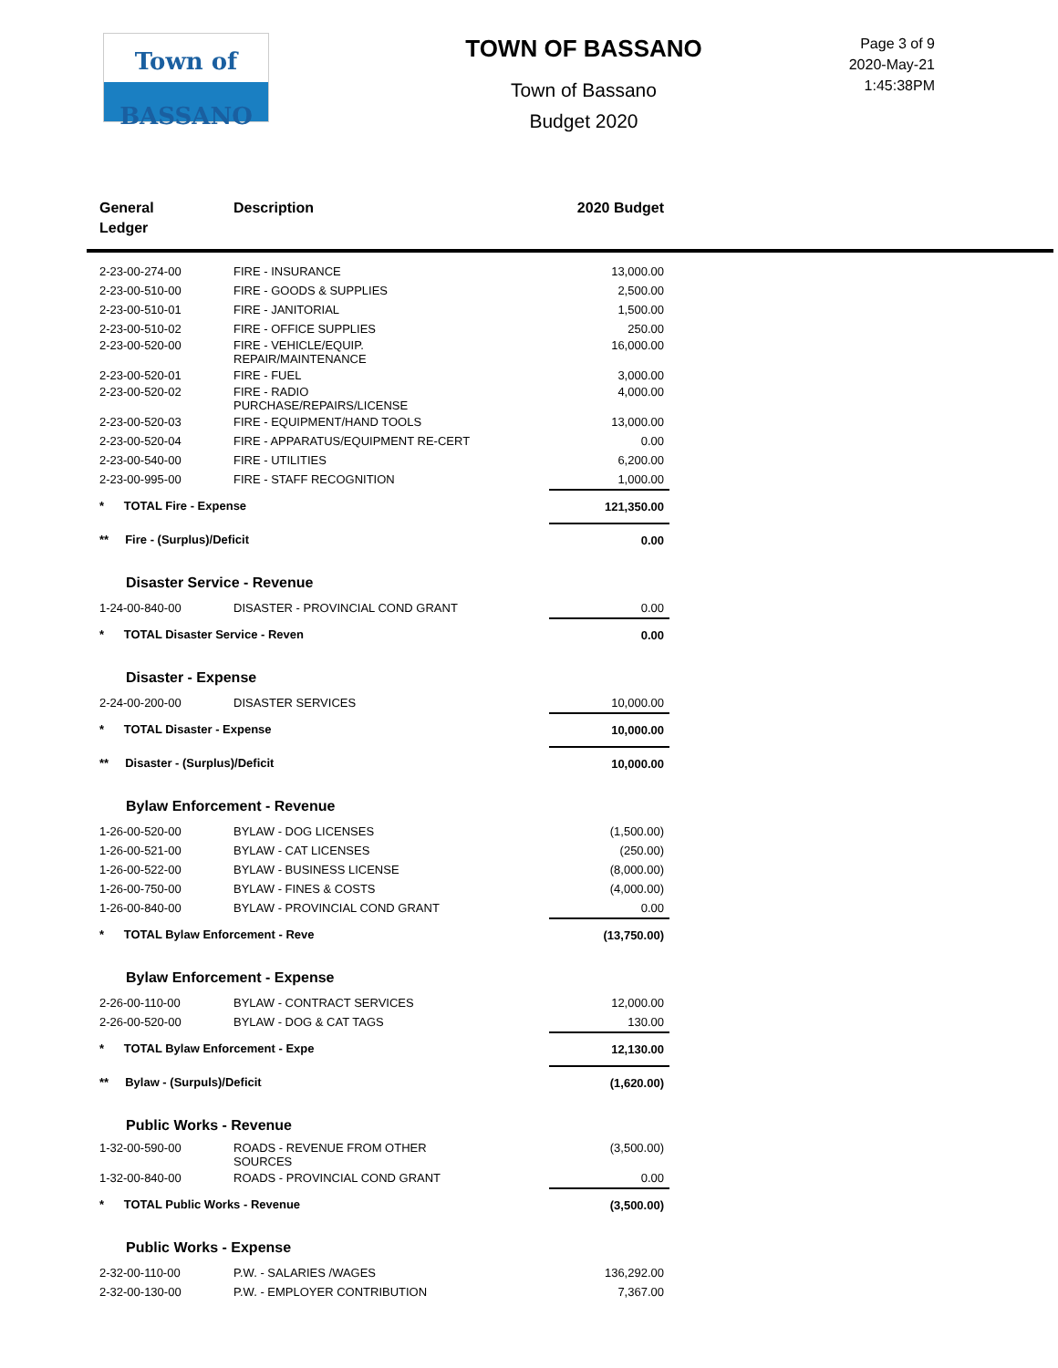Town of BASSANO
TOWN OF BASSANO
Town of Bassano
Budget 2020
Page 3 of 9
2020-May-21
1:45:38PM
| General Ledger | Description | 2020 Budget |
| --- | --- | --- |
| 2-23-00-274-00 | FIRE - INSURANCE | 13,000.00 |
| 2-23-00-510-00 | FIRE - GOODS & SUPPLIES | 2,500.00 |
| 2-23-00-510-01 | FIRE - JANITORIAL | 1,500.00 |
| 2-23-00-510-02 | FIRE - OFFICE SUPPLIES | 250.00 |
| 2-23-00-520-00 | FIRE - VEHICLE/EQUIP. REPAIR/MAINTENANCE | 16,000.00 |
| 2-23-00-520-01 | FIRE - FUEL | 3,000.00 |
| 2-23-00-520-02 | FIRE - RADIO PURCHASE/REPAIRS/LICENSE | 4,000.00 |
| 2-23-00-520-03 | FIRE - EQUIPMENT/HAND TOOLS | 13,000.00 |
| 2-23-00-520-04 | FIRE - APPARATUS/EQUIPMENT RE-CERT | 0.00 |
| 2-23-00-540-00 | FIRE - UTILITIES | 6,200.00 |
| 2-23-00-995-00 | FIRE - STAFF RECOGNITION | 1,000.00 |
| * TOTAL Fire - Expense | | 121,350.00 |
| ** Fire - (Surplus)/Deficit | | 0.00 |
| Disaster Service - Revenue | | |
| 1-24-00-840-00 | DISASTER - PROVINCIAL COND GRANT | 0.00 |
| * TOTAL Disaster Service - Reven | | 0.00 |
| Disaster - Expense | | |
| 2-24-00-200-00 | DISASTER SERVICES | 10,000.00 |
| * TOTAL Disaster - Expense | | 10,000.00 |
| ** Disaster - (Surplus)/Deficit | | 10,000.00 |
| Bylaw Enforcement - Revenue | | |
| 1-26-00-520-00 | BYLAW - DOG LICENSES | (1,500.00) |
| 1-26-00-521-00 | BYLAW - CAT LICENSES | (250.00) |
| 1-26-00-522-00 | BYLAW - BUSINESS LICENSE | (8,000.00) |
| 1-26-00-750-00 | BYLAW - FINES & COSTS | (4,000.00) |
| 1-26-00-840-00 | BYLAW - PROVINCIAL COND GRANT | 0.00 |
| * TOTAL Bylaw Enforcement - Reve | | (13,750.00) |
| Bylaw Enforcement - Expense | | |
| 2-26-00-110-00 | BYLAW - CONTRACT SERVICES | 12,000.00 |
| 2-26-00-520-00 | BYLAW - DOG & CAT TAGS | 130.00 |
| * TOTAL Bylaw Enforcement - Expe | | 12,130.00 |
| ** Bylaw - (Surpuls)/Deficit | | (1,620.00) |
| Public Works - Revenue | | |
| 1-32-00-590-00 | ROADS - REVENUE FROM OTHER SOURCES | (3,500.00) |
| 1-32-00-840-00 | ROADS - PROVINCIAL COND GRANT | 0.00 |
| * TOTAL Public Works - Revenue | | (3,500.00) |
| Public Works - Expense | | |
| 2-32-00-110-00 | P.W. - SALARIES /WAGES | 136,292.00 |
| 2-32-00-130-00 | P.W. - EMPLOYER CONTRIBUTION | 7,367.00 |